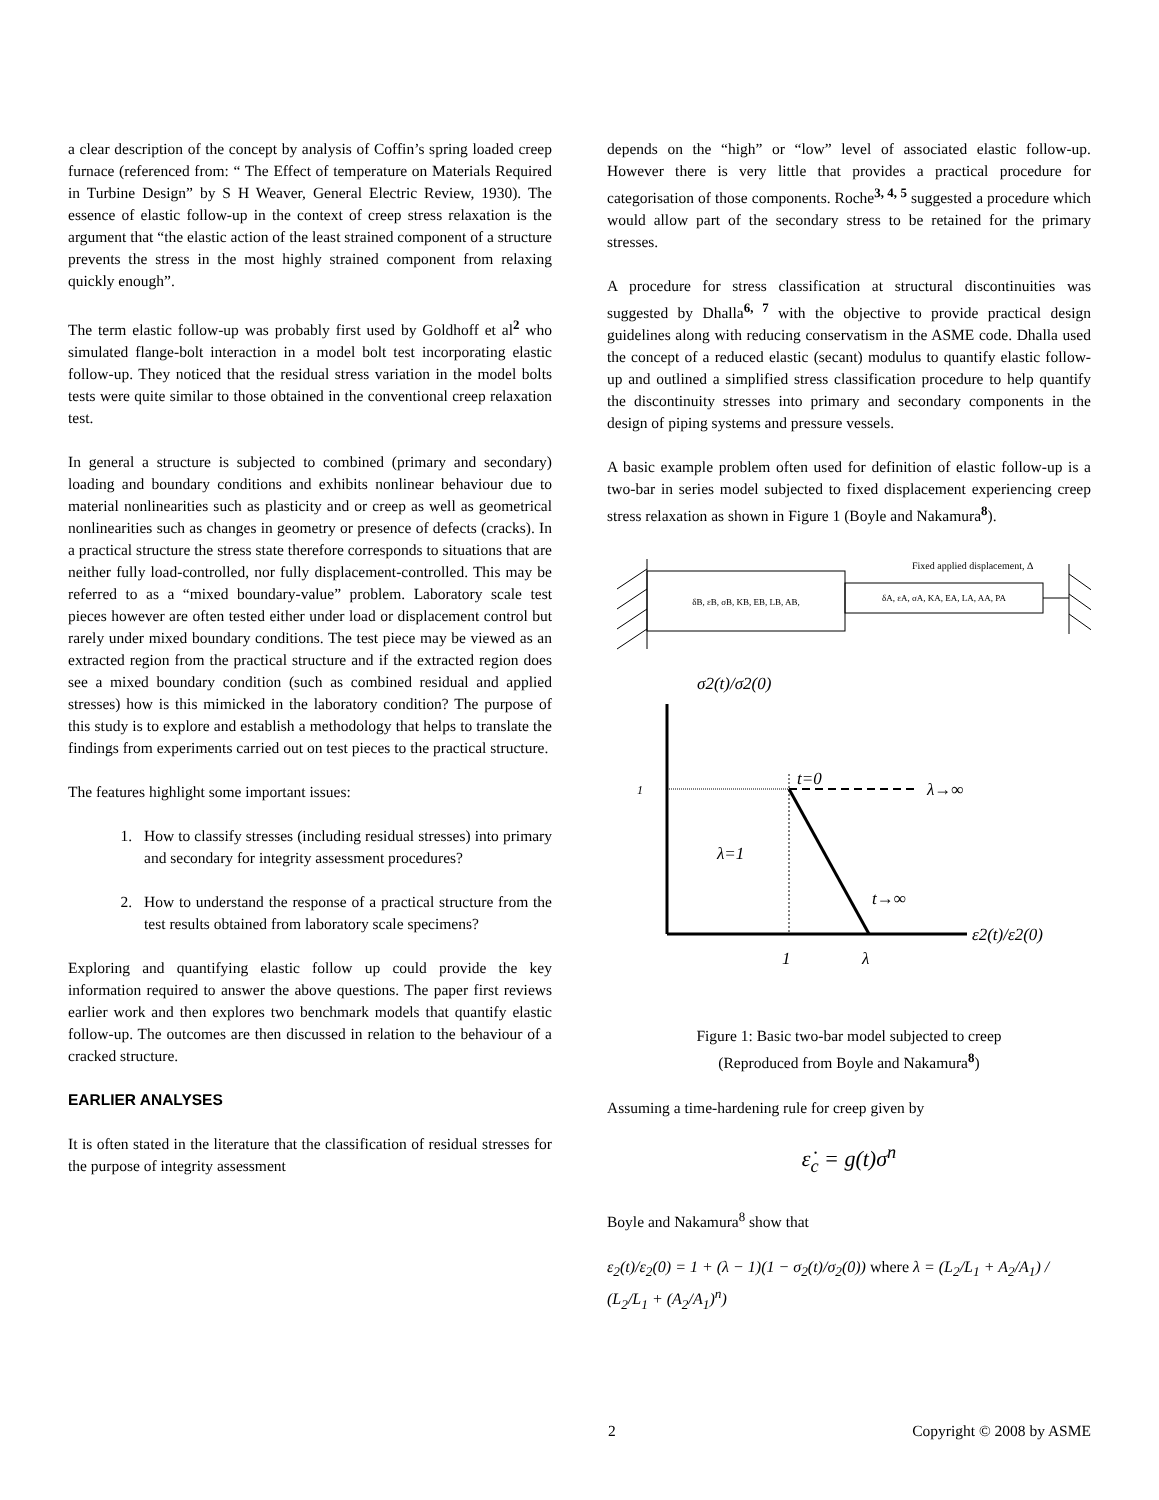a clear description of the concept by analysis of Coffin’s spring loaded creep furnace (referenced from: “ The Effect of temperature on Materials Required in Turbine Design” by S H Weaver, General Electric Review, 1930). The essence of elastic follow-up in the context of creep stress relaxation is the argument that “the elastic action of the least strained component of a structure prevents the stress in the most highly strained component from relaxing quickly enough”.
The term elastic follow-up was probably first used by Goldhoff et al<sup>2</sup> who simulated flange-bolt interaction in a model bolt test incorporating elastic follow-up. They noticed that the residual stress variation in the model bolts tests were quite similar to those obtained in the conventional creep relaxation test.
In general a structure is subjected to combined (primary and secondary) loading and boundary conditions and exhibits nonlinear behaviour due to material nonlinearities such as plasticity and or creep as well as geometrical nonlinearities such as changes in geometry or presence of defects (cracks). In a practical structure the stress state therefore corresponds to situations that are neither fully load-controlled, nor fully displacement-controlled. This may be referred to as a “mixed boundary-value” problem. Laboratory scale test pieces however are often tested either under load or displacement control but rarely under mixed boundary conditions. The test piece may be viewed as an extracted region from the practical structure and if the extracted region does see a mixed boundary condition (such as combined residual and applied stresses) how is this mimicked in the laboratory condition? The purpose of this study is to explore and establish a methodology that helps to translate the findings from experiments carried out on test pieces to the practical structure.
The features highlight some important issues:
1. How to classify stresses (including residual stresses) into primary and secondary for integrity assessment procedures?
2. How to understand the response of a practical structure from the test results obtained from laboratory scale specimens?
Exploring and quantifying elastic follow up could provide the key information required to answer the above questions. The paper first reviews earlier work and then explores two benchmark models that quantify elastic follow-up. The outcomes are then discussed in relation to the behaviour of a cracked structure.
EARLIER ANALYSES
It is often stated in the literature that the classification of residual stresses for the purpose of integrity assessment
depends on the “high” or “low” level of associated elastic follow-up. However there is very little that provides a practical procedure for categorisation of those components. Roche<sup>3, 4, 5</sup> suggested a procedure which would allow part of the secondary stress to be retained for the primary stresses.
A procedure for stress classification at structural discontinuities was suggested by Dhalla<sup>6, 7</sup> with the objective to provide practical design guidelines along with reducing conservatism in the ASME code. Dhalla used the concept of a reduced elastic (secant) modulus to quantify elastic follow-up and outlined a simplified stress classification procedure to help quantify the discontinuity stresses into primary and secondary components in the design of piping systems and pressure vessels.
A basic example problem often used for definition of elastic follow-up is a two-bar in series model subjected to fixed displacement experiencing creep stress relaxation as shown in Figure 1 (Boyle and Nakamura<sup>8</sup>).
δB, εB, σB, KB, EB, LB, AB,
δA, εA, σA, KA, EA, LA, AA, PA
Fixed applied displacement, Δ
σ2(t)/σ2(0)
ε2(t)/ε2(0)
1
λ→∞
t=0
λ=1
t→∞
1
λ
Figure 1: Basic two-bar model subjected to creep
(Reproduced from Boyle and Nakamura<sup>8</sup>)
Assuming a time-hardening rule for creep given by
ε̇<sub>c</sub> = g(t)σ<sup>n</sup>
Boyle and Nakamura<sup>8</sup> show that
ε<sub>2</sub>(t)/ε<sub>2</sub>(0) = 1 + (λ − 1)(1 − σ<sub>2</sub>(t)/σ<sub>2</sub>(0)) where λ = (L<sub>2</sub>/L<sub>1</sub> + A<sub>2</sub>/A<sub>1</sub>) / (L<sub>2</sub>/L<sub>1</sub> + (A<sub>2</sub>/A<sub>1</sub>)<sup>n</sup>)
2 Copyright © 2008 by ASME